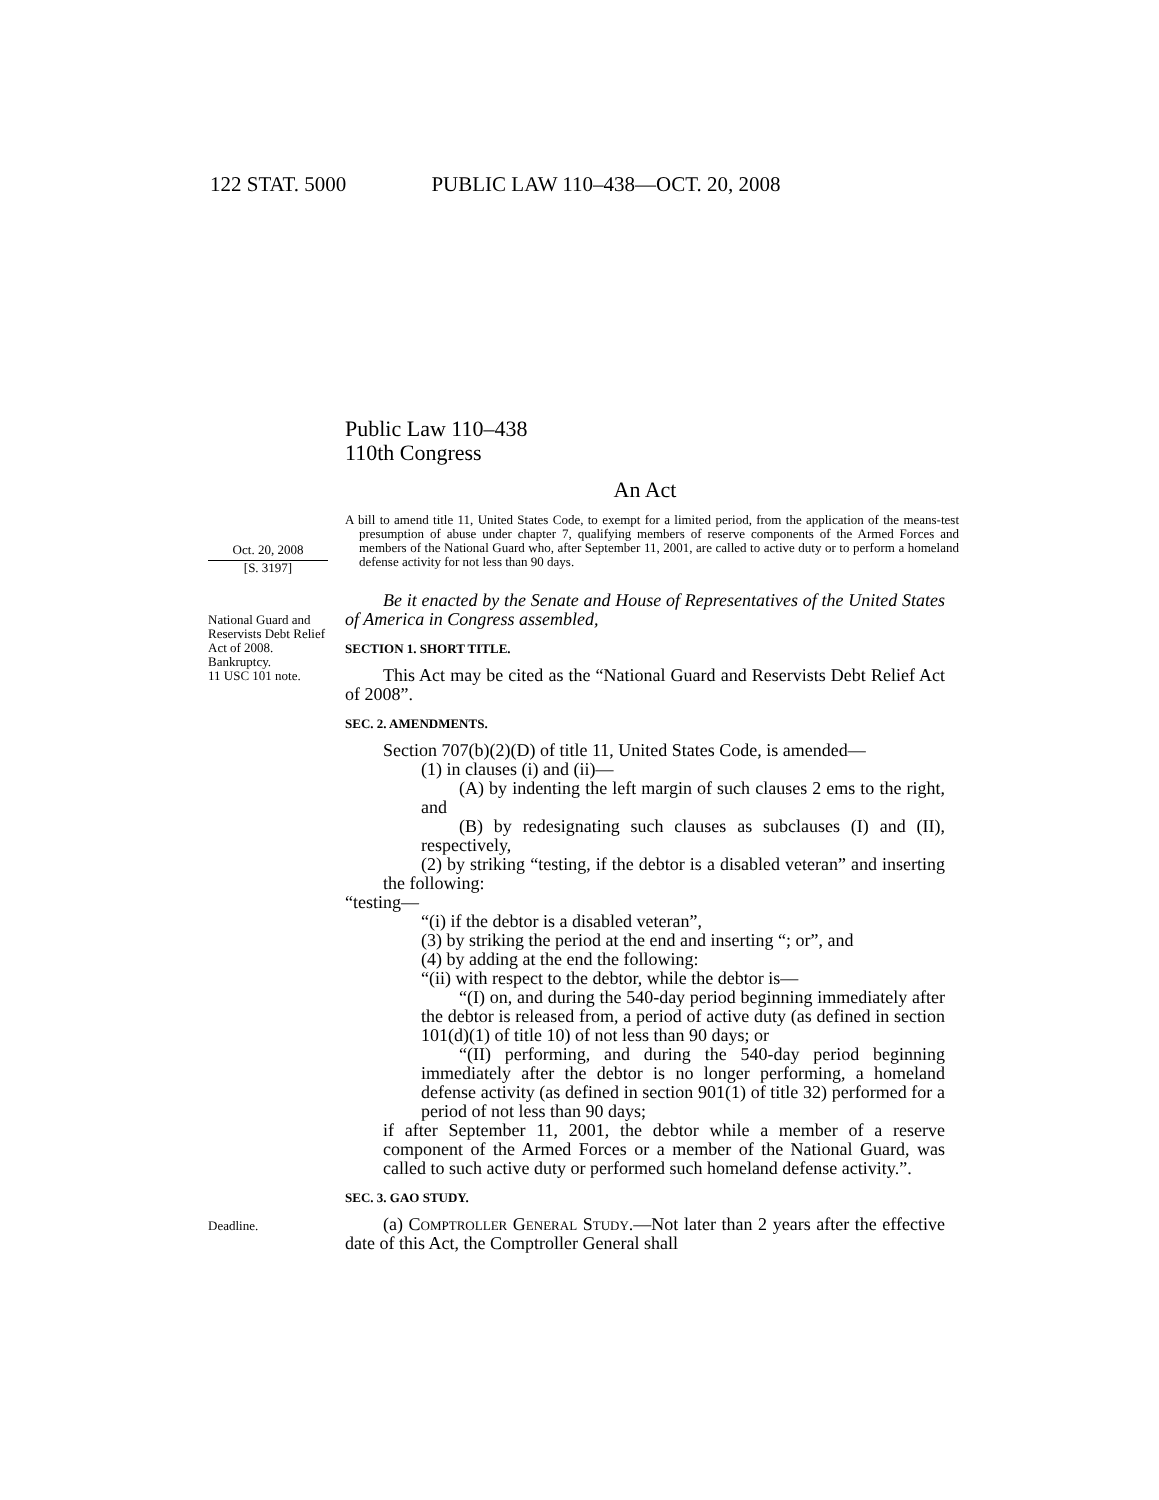122 STAT. 5000 PUBLIC LAW 110–438—OCT. 20, 2008
Public Law 110–438
110th Congress
An Act
Oct. 20, 2008
[S. 3197]
A bill to amend title 11, United States Code, to exempt for a limited period, from the application of the means-test presumption of abuse under chapter 7, qualifying members of reserve components of the Armed Forces and members of the National Guard who, after September 11, 2001, are called to active duty or to perform a homeland defense activity for not less than 90 days.
National Guard and Reservists Debt Relief Act of 2008.
Bankruptcy.
11 USC 101 note.
Be it enacted by the Senate and House of Representatives of the United States of America in Congress assembled,
SECTION 1. SHORT TITLE.
This Act may be cited as the “National Guard and Reservists Debt Relief Act of 2008”.
SEC. 2. AMENDMENTS.
Section 707(b)(2)(D) of title 11, United States Code, is amended—
(1) in clauses (i) and (ii)—
(A) by indenting the left margin of such clauses 2 ems to the right, and
(B) by redesignating such clauses as subclauses (I) and (II), respectively,
(2) by striking “testing, if the debtor is a disabled veteran” and inserting the following:
“testing—
“(i) if the debtor is a disabled veteran”,
(3) by striking the period at the end and inserting “; or”, and
(4) by adding at the end the following:
“(ii) with respect to the debtor, while the debtor is—
“(I) on, and during the 540-day period beginning immediately after the debtor is released from, a period of active duty (as defined in section 101(d)(1) of title 10) of not less than 90 days; or
“(II) performing, and during the 540-day period beginning immediately after the debtor is no longer performing, a homeland defense activity (as defined in section 901(1) of title 32) performed for a period of not less than 90 days;
if after September 11, 2001, the debtor while a member of a reserve component of the Armed Forces or a member of the National Guard, was called to such active duty or performed such homeland defense activity.”.
SEC. 3. GAO STUDY.
Deadline.
(a) Comptroller General Study.—Not later than 2 years after the effective date of this Act, the Comptroller General shall